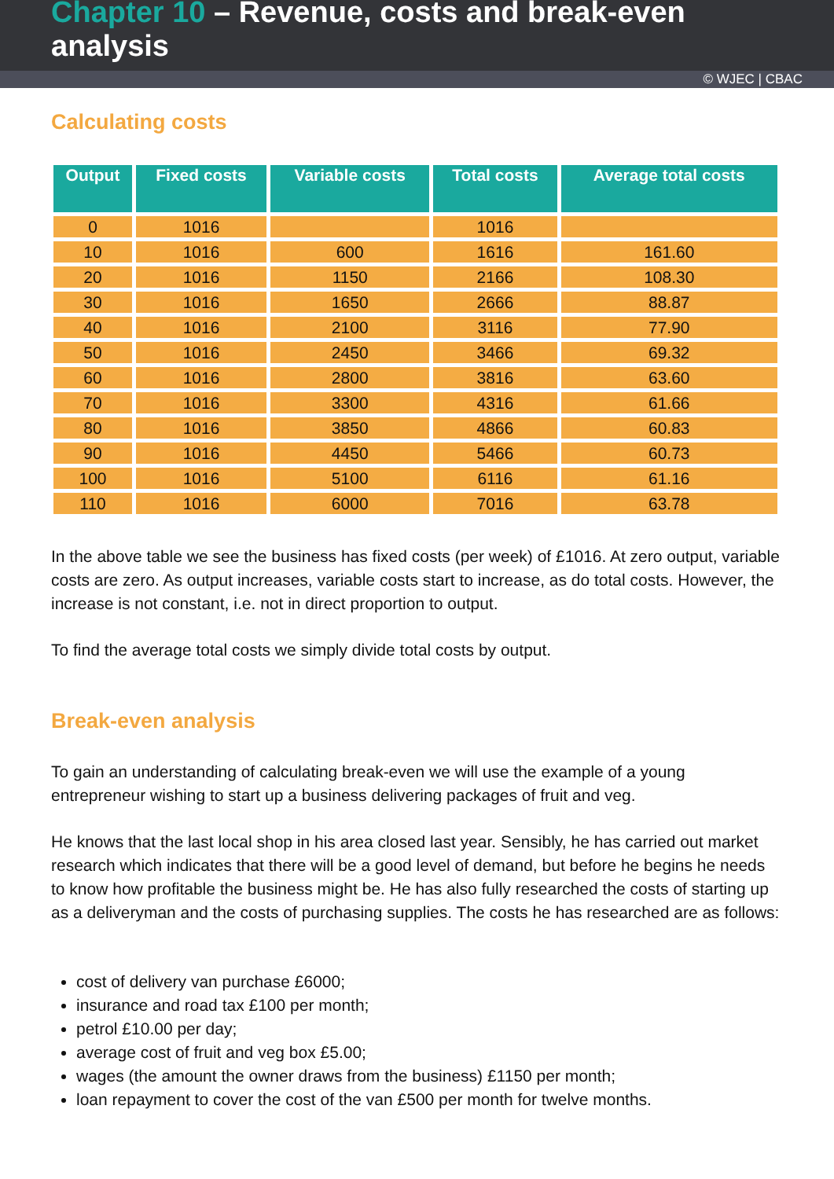Chapter 10 – Revenue, costs and break-even analysis
© WJEC | CBAC
Calculating costs
| Output | Fixed costs | Variable costs | Total costs | Average total costs |
| --- | --- | --- | --- | --- |
| 0 | 1016 | | 1016 | |
| 10 | 1016 | 600 | 1616 | 161.60 |
| 20 | 1016 | 1150 | 2166 | 108.30 |
| 30 | 1016 | 1650 | 2666 | 88.87 |
| 40 | 1016 | 2100 | 3116 | 77.90 |
| 50 | 1016 | 2450 | 3466 | 69.32 |
| 60 | 1016 | 2800 | 3816 | 63.60 |
| 70 | 1016 | 3300 | 4316 | 61.66 |
| 80 | 1016 | 3850 | 4866 | 60.83 |
| 90 | 1016 | 4450 | 5466 | 60.73 |
| 100 | 1016 | 5100 | 6116 | 61.16 |
| 110 | 1016 | 6000 | 7016 | 63.78 |
In the above table we see the business has fixed costs (per week) of £1016. At zero output, variable costs are zero. As output increases, variable costs start to increase, as do total costs. However, the increase is not constant, i.e. not in direct proportion to output.
To find the average total costs we simply divide total costs by output.
Break-even analysis
To gain an understanding of calculating break-even we will use the example of a young entrepreneur wishing to start up a business delivering packages of fruit and veg.
He knows that the last local shop in his area closed last year. Sensibly, he has carried out market research which indicates that there will be a good level of demand, but before he begins he needs to know how profitable the business might be. He has also fully researched the costs of starting up as a deliveryman and the costs of purchasing supplies. The costs he has researched are as follows:
cost of delivery van purchase £6000;
insurance and road tax £100 per month;
petrol £10.00 per day;
average cost of fruit and veg box £5.00;
wages (the amount the owner draws from the business) £1150 per month;
loan repayment to cover the cost of the van £500 per month for twelve months.